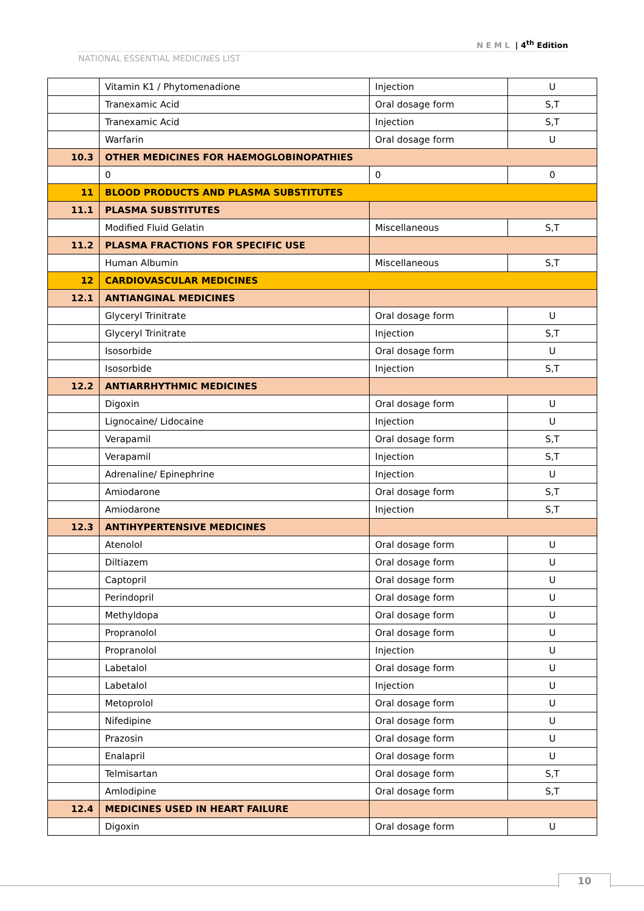N E M L | 4<sup>th</sup> Edition
NATIONAL ESSENTIAL MEDICINES LIST
| | Vitamin K1 / Phytomenadione | Injection | U |
| | Tranexamic Acid | Oral dosage form | S,T |
| | Tranexamic Acid | Injection | S,T |
| | Warfarin | Oral dosage form | U |
| 10.3 | OTHER MEDICINES FOR HAEMOGLOBINOPATHIES | | |
| | 0 | 0 | 0 |
| 11 | BLOOD PRODUCTS AND PLASMA SUBSTITUTES | | |
| 11.1 | PLASMA SUBSTITUTES | | |
| | Modified Fluid Gelatin | Miscellaneous | S,T |
| 11.2 | PLASMA FRACTIONS FOR SPECIFIC USE | | |
| | Human Albumin | Miscellaneous | S,T |
| 12 | CARDIOVASCULAR MEDICINES | | |
| 12.1 | ANTIANGINAL MEDICINES | | |
| | Glyceryl Trinitrate | Oral dosage form | U |
| | Glyceryl Trinitrate | Injection | S,T |
| | Isosorbide | Oral dosage form | U |
| | Isosorbide | Injection | S,T |
| 12.2 | ANTIARRHYTHMIC MEDICINES | | |
| | Digoxin | Oral dosage form | U |
| | Lignocaine/ Lidocaine | Injection | U |
| | Verapamil | Oral dosage form | S,T |
| | Verapamil | Injection | S,T |
| | Adrenaline/ Epinephrine | Injection | U |
| | Amiodarone | Oral dosage form | S,T |
| | Amiodarone | Injection | S,T |
| 12.3 | ANTIHYPERTENSIVE MEDICINES | | |
| | Atenolol | Oral dosage form | U |
| | Diltiazem | Oral dosage form | U |
| | Captopril | Oral dosage form | U |
| | Perindopril | Oral dosage form | U |
| | Methyldopa | Oral dosage form | U |
| | Propranolol | Oral dosage form | U |
| | Propranolol | Injection | U |
| | Labetalol | Oral dosage form | U |
| | Labetalol | Injection | U |
| | Metoprolol | Oral dosage form | U |
| | Nifedipine | Oral dosage form | U |
| | Prazosin | Oral dosage form | U |
| | Enalapril | Oral dosage form | U |
| | Telmisartan | Oral dosage form | S,T |
| | Amlodipine | Oral dosage form | S,T |
| 12.4 | MEDICINES USED IN HEART FAILURE | | |
| | Digoxin | Oral dosage form | U |
10